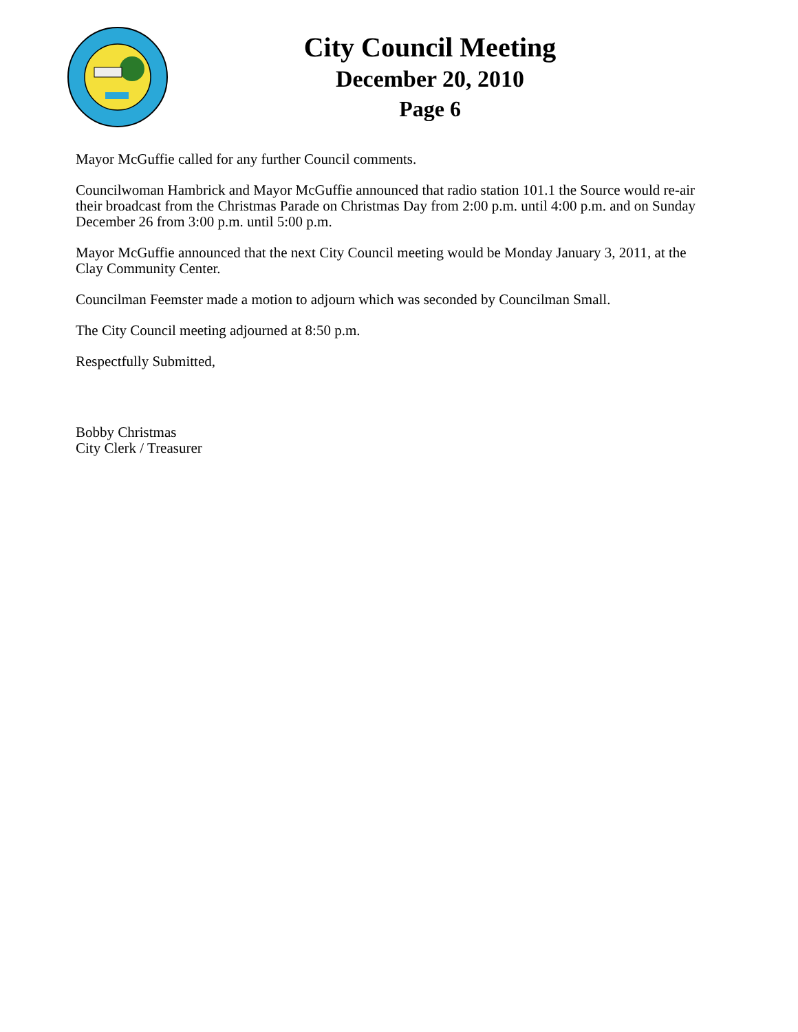City Council Meeting
December 20, 2010
Page 6
Mayor McGuffie called for any further Council comments.
Councilwoman Hambrick and Mayor McGuffie announced that radio station 101.1 the Source would re-air their broadcast from the Christmas Parade on Christmas Day from 2:00 p.m. until 4:00 p.m. and on Sunday December 26 from 3:00 p.m. until 5:00 p.m.
Mayor McGuffie announced that the next City Council meeting would be Monday January 3, 2011, at the Clay Community Center.
Councilman Feemster made a motion to adjourn which was seconded by Councilman Small.
The City Council meeting adjourned at 8:50 p.m.
Respectfully Submitted,
Bobby Christmas
City Clerk / Treasurer